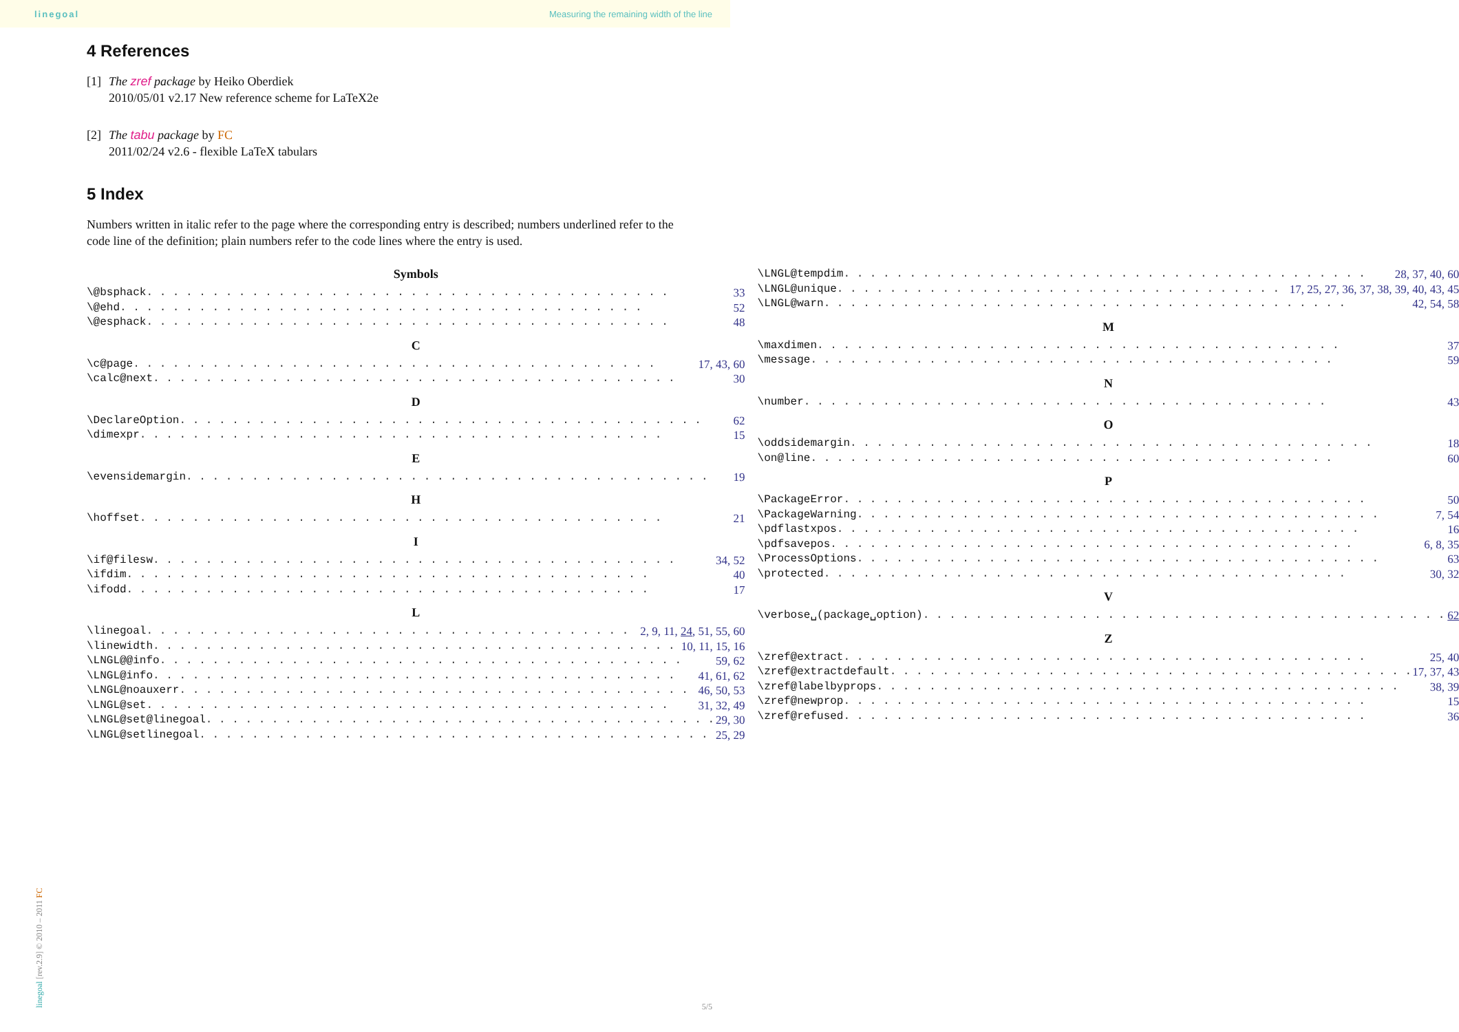linegoal Measuring the remaining width of the line
4 References
[1]
The zref package by Heiko Oberdiek
2010/05/01 v2.17 New reference scheme for LaTeX2e
[2]
The tabu package by FC
2011/02/24 v2.6 - flexible LaTeX tabulars
5 Index
Numbers written in italic refer to the page where the corresponding entry is described; numbers underlined refer to the code line of the definition; plain numbers refer to the code lines where the entry is used.
Symbols
\@bsphack 33
\@ehd 52
\@esphack 48
C
\c@page 17, 43, 60
\calc@next 30
D
\DeclareOption 62
\dimexpr 15
E
\evensidemargin 19
H
\hoffset 21
I
\if@filesw 34, 52
\ifdim 40
\ifodd 17
L
\linegoal 2, 9, 11, 24, 51, 55, 60
\linewidth 10, 11, 15, 16
\LNGL@@info 59, 62
\LNGL@info 41, 61, 62
\LNGL@noauxerr 46, 50, 53
\LNGL@set 31, 32, 49
\LNGL@set@linegoal 29, 30
\LNGL@setlinegoal 25, 29
\LNGL@tempdim 28, 37, 40, 60
\LNGL@unique 17, 25, 27, 36, 37, 38, 39, 40, 43, 45
\LNGL@warn 42, 54, 58
M
\maxdimen 37
\message 59
N
\number 43
O
\oddsidemargin 18
\on@line 60
P
\PackageError 50
\PackageWarning 7, 54
\pdflastxpos 16
\pdfsavepos 6, 8, 35
\ProcessOptions 63
\protected 30, 32
V
\verbose␣(package␣option) 62
Z
\zref@extract 25, 40
\zref@extractdefault 17, 37, 43
\zref@labelbyprops 38, 39
\zref@newprop 15
\zref@refused 36
linegoal [rev.2.9] © 2010 – 2011 FC
5/5